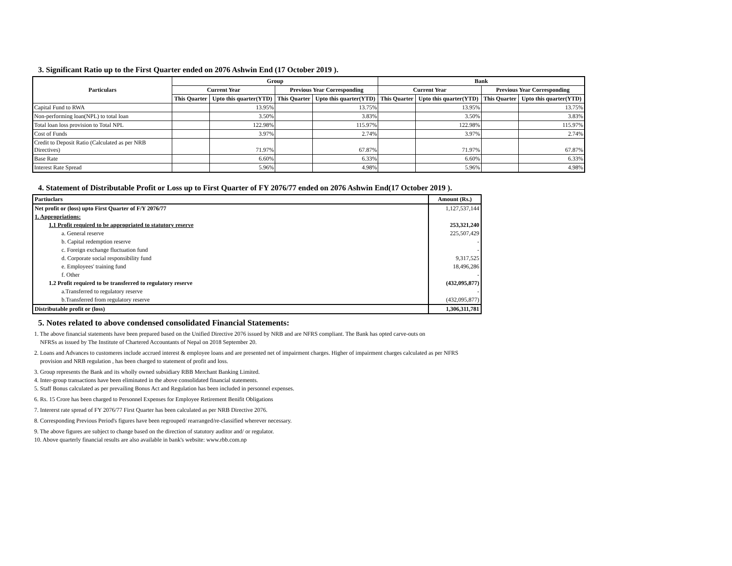3. Significant Ratio up to the First Quarter ended on 2076 Ashwin End (17 October 2019 ).
| Particulars | Group | | | | Bank | | | |
| --- | --- | --- | --- | --- | --- | --- | --- | --- |
| | Current Year | | Previous Year Corresponding | | Current Year | | Previous Year Corresponding | |
| | This Quarter | Upto this quarter(YTD) | This Quarter | Upto this quarter(YTD) | This Quarter | Upto this quarter(YTD) | This Quarter | Upto this quarter(YTD) |
| Capital Fund to RWA | | 13.95% | | 13.75% | | 13.95% | | 13.75% |
| Non-performing loan(NPL) to total loan | | 3.50% | | 3.83% | | 3.50% | | 3.83% |
| Total loan loss provision to Total NPL | | 122.98% | | 115.97% | | 122.98% | | 115.97% |
| Cost of Funds | | 3.97% | | 2.74% | | 3.97% | | 2.74% |
| Credit to Deposit Ratio (Calculated as per NRB Directives) | | 71.97% | | 67.87% | | 71.97% | | 67.87% |
| Base Rate | | 6.60% | | 6.33% | | 6.60% | | 6.33% |
| Interest Rate Spread | | 5.96% | | 4.98% | | 5.96% | | 4.98% |
4. Statement of Distributable Profit or Loss up to First Quarter of FY 2076/77 ended on 2076 Ashwin End(17 October 2019 ).
| Partiuclars | Amount (Rs.) |
| Net profit or (loss) upto First Quarter of F/Y 2076/77 | 1,127,537,144 |
| 1. Appropriations: | |
| 1.1 Profit required to be appropriated to statutory reserve | 253,321,240 |
| a. General reserve | 225,507,429 |
| b. Capital redemption reserve | - |
| c. Foreign exchange fluctuation fund | - |
| d. Corporate social responsibility fund | 9,317,525 |
| e. Employees' training fund | 18,496,286 |
| f. Other | - |
| 1.2 Profit required to be transferred to regulatory reserve | (432,095,877) |
| a.Transferred to regulatory reserve | - |
| b.Transferred from regulatory reserve | (432,095,877) |
| Distributable profit or (loss) | 1,306,311,781 |
5. Notes related to above condensed consolidated Financial Statements:
1. The above financial statements have been prepared based on the Unified Directive 2076 issued by NRB and are NFRS compliant. The Bank has opted carve-outs on
NFRSs as issued by The Institute of Chartered Accountants of Nepal on 2018 September 20.
2. Loans and Advances to customeres include accrued interest & employee loans and are presented net of impairment charges. Higher of impairment charges calculated as per NFRS
provision and NRB regulation , has been charged to statement of profit and loss.
3. Group represents the Bank and its wholly owned subsidiary RBB Merchant Banking Limited.
4. Inter-group transactions have been eliminated in the above consolidated financial statements.
5. Staff Bonus calculated as per prevailing Bonus Act and Regulation has been included in personnel expenses.
6. Rs. 15 Crore has been charged to Personnel Expenses for Employee Retirement Benifit Obligations
7. Intererst rate spread of FY 2076/77 First Quarter has been calculated as per NRB Directive 2076.
8. Corresponding Previous Period's figures have been regrouped/ rearranged/re-classified wherever necessary.
9. The above figures are subject to change based on the direction of statutory auditor and/ or regulator.
10. Above quarterly financial results are also available in bank's website: www.rbb.com.np